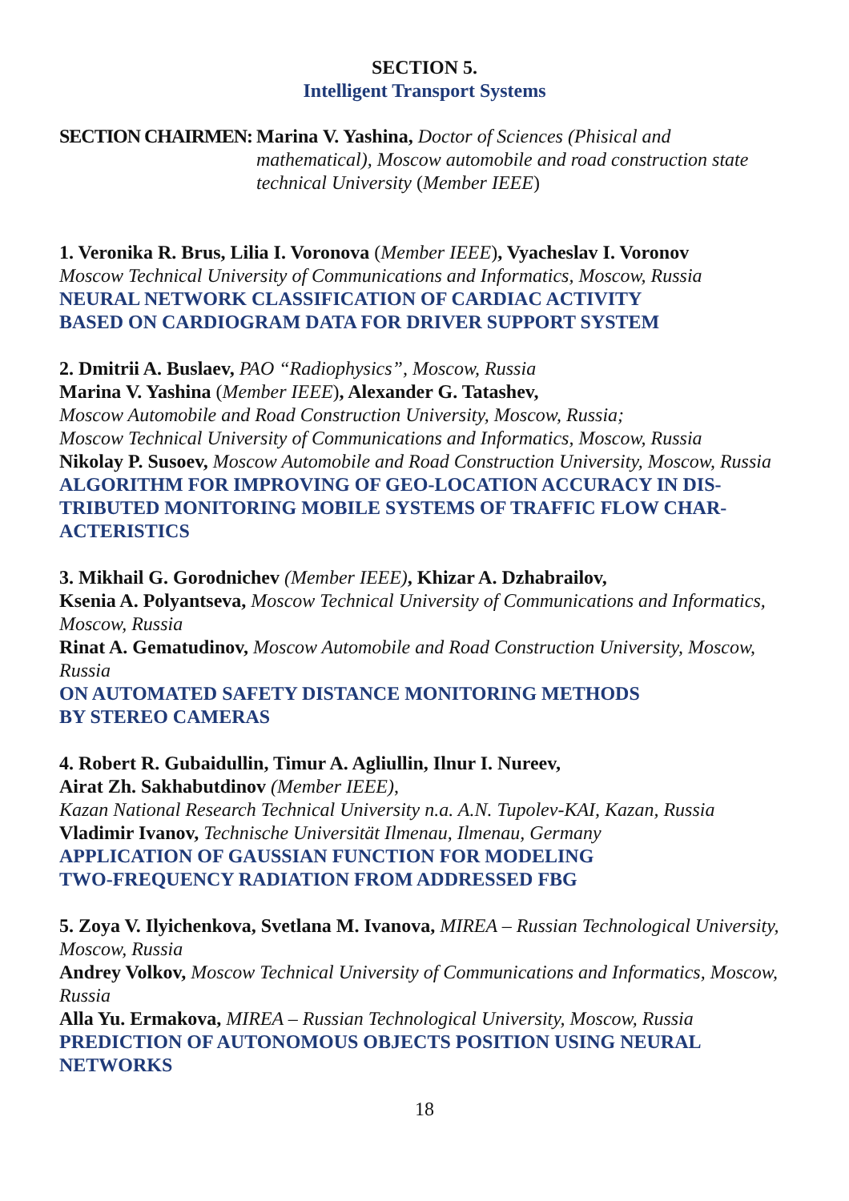SECTION 5.
Intelligent Transport Systems
SECTION CHAIRMEN: Marina V. Yashina, Doctor of Sciences (Phisical and mathematical), Moscow automobile and road construction state technical University (Member IEEE)
1. Veronika R. Brus, Lilia I. Voronova (Member IEEE), Vyacheslav I. Voronov
Moscow Technical University of Communications and Informatics, Moscow, Russia
NEURAL NETWORK CLASSIFICATION OF CARDIAC ACTIVITY
BASED ON CARDIOGRAM DATA FOR DRIVER SUPPORT SYSTEM
2. Dmitrii A. Buslaev, PAO “Radiophysics”, Moscow, Russia
Marina V. Yashina (Member IEEE), Alexander G. Tatashev,
Moscow Automobile and Road Construction University, Moscow, Russia;
Moscow Technical University of Communications and Informatics, Moscow, Russia
Nikolay P. Susoev, Moscow Automobile and Road Construction University, Moscow, Russia
ALGORITHM FOR IMPROVING OF GEO-LOCATION ACCURACY IN DIS-TRIBUTED MONITORING MOBILE SYSTEMS OF TRAFFIC FLOW CHAR-ACTERISTICS
3. Mikhail G. Gorodnichev (Member IEEE), Khizar A. Dzhabrailov,
Ksenia A. Polyantseva, Moscow Technical University of Communications and Informatics, Moscow, Russia
Rinat A. Gematudinov, Moscow Automobile and Road Construction University, Moscow, Russia
ON AUTOMATED SAFETY DISTANCE MONITORING METHODS
BY STEREO CAMERAS
4. Robert R. Gubaidullin, Timur A. Agliullin, Ilnur I. Nureev,
Airat Zh. Sakhabutdinov (Member IEEE),
Kazan National Research Technical University n.a. A.N. Tupolev-KAI, Kazan, Russia
Vladimir Ivanov, Technische Universität Ilmenau, Ilmenau, Germany
APPLICATION OF GAUSSIAN FUNCTION FOR MODELING
TWO-FREQUENCY RADIATION FROM ADDRESSED FBG
5. Zoya V. Ilyichenkova, Svetlana M. Ivanova, MIREA – Russian Technological University, Moscow, Russia
Andrey Volkov, Moscow Technical University of Communications and Informatics, Moscow, Russia
Alla Yu. Ermakova, MIREA – Russian Technological University, Moscow, Russia
PREDICTION OF AUTONOMOUS OBJECTS POSITION USING NEURAL NETWORKS
18